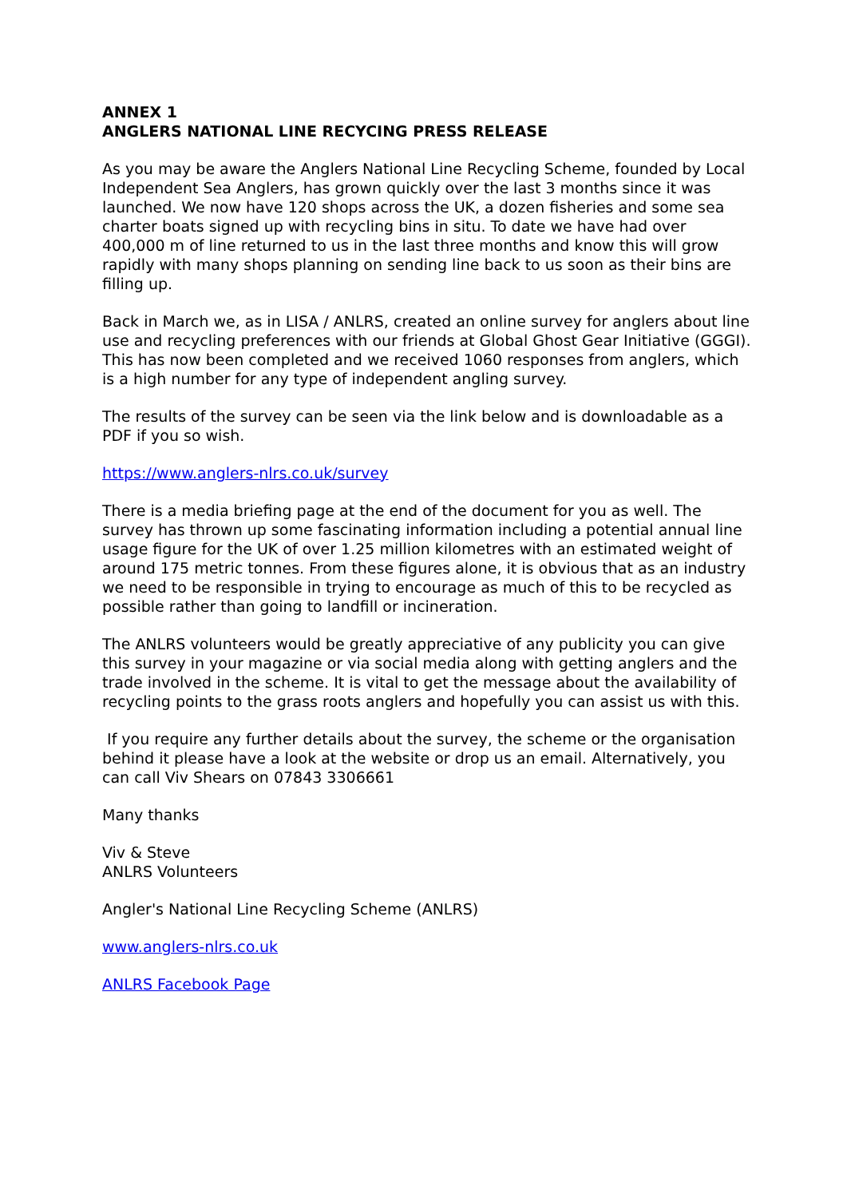ANNEX 1
ANGLERS NATIONAL LINE RECYCING PRESS RELEASE
As you may be aware the Anglers National Line Recycling Scheme, founded by Local Independent Sea Anglers, has grown quickly over the last 3 months since it was launched. We now have 120 shops across the UK, a dozen fisheries and some sea charter boats signed up with recycling bins in situ. To date we have had over 400,000 m of line returned to us in the last three months and know this will grow rapidly with many shops planning on sending line back to us soon as their bins are filling up.
Back in March we, as in LISA / ANLRS, created an online survey for anglers about line use and recycling preferences with our friends at Global Ghost Gear Initiative (GGGI). This has now been completed and we received 1060 responses from anglers, which is a high number for any type of independent angling survey.
The results of the survey can be seen via the link below and is downloadable as a PDF if you so wish.
https://www.anglers-nlrs.co.uk/survey
There is a media briefing page at the end of the document for you as well. The survey has thrown up some fascinating information including a potential annual line usage figure for the UK of over 1.25 million kilometres with an estimated weight of around 175 metric tonnes. From these figures alone, it is obvious that as an industry we need to be responsible in trying to encourage as much of this to be recycled as possible rather than going to landfill or incineration.
The ANLRS volunteers would be greatly appreciative of any publicity you can give this survey in your magazine or via social media along with getting anglers and the trade involved in the scheme. It is vital to get the message about the availability of recycling points to the grass roots anglers and hopefully you can assist us with this.
If you require any further details about the survey, the scheme or the organisation behind it please have a look at the website or drop us an email. Alternatively, you can call Viv Shears on 07843 3306661
Many thanks
Viv & Steve
ANLRS Volunteers
Angler's National Line Recycling Scheme (ANLRS)
www.anglers-nlrs.co.uk
ANLRS Facebook Page